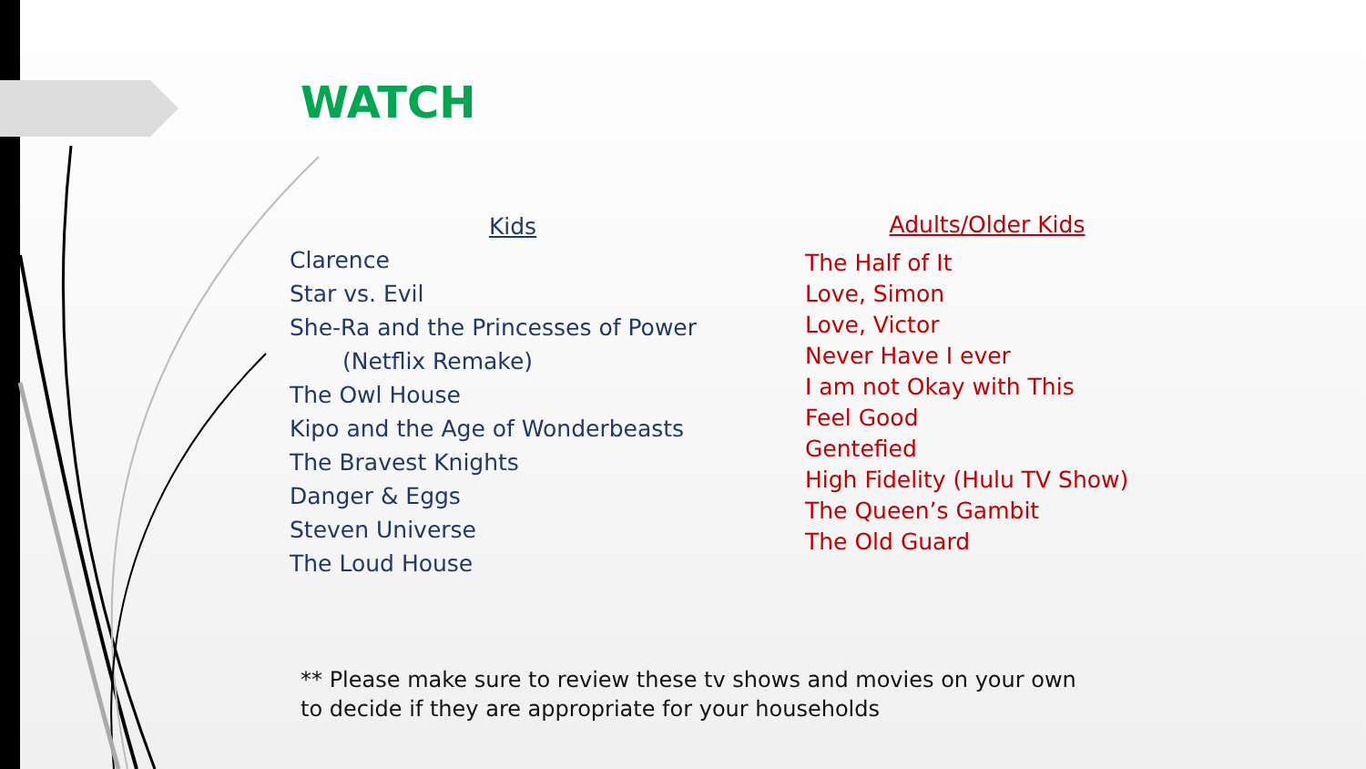WATCH
Kids
Clarence
Star vs. Evil
She-Ra and the Princesses of Power
(Netflix Remake)
The Owl House
Kipo and the Age of Wonderbeasts
The Bravest Knights
Danger & Eggs
Steven Universe
The Loud House
Adults/Older Kids
The Half of It
Love, Simon
Love, Victor
Never Have I ever
I am not Okay with This
Feel Good
Gentefied
High Fidelity (Hulu TV Show)
The Queen’s Gambit
The Old Guard
** Please make sure to review these tv shows and movies on your own
to decide if they are appropriate for your households